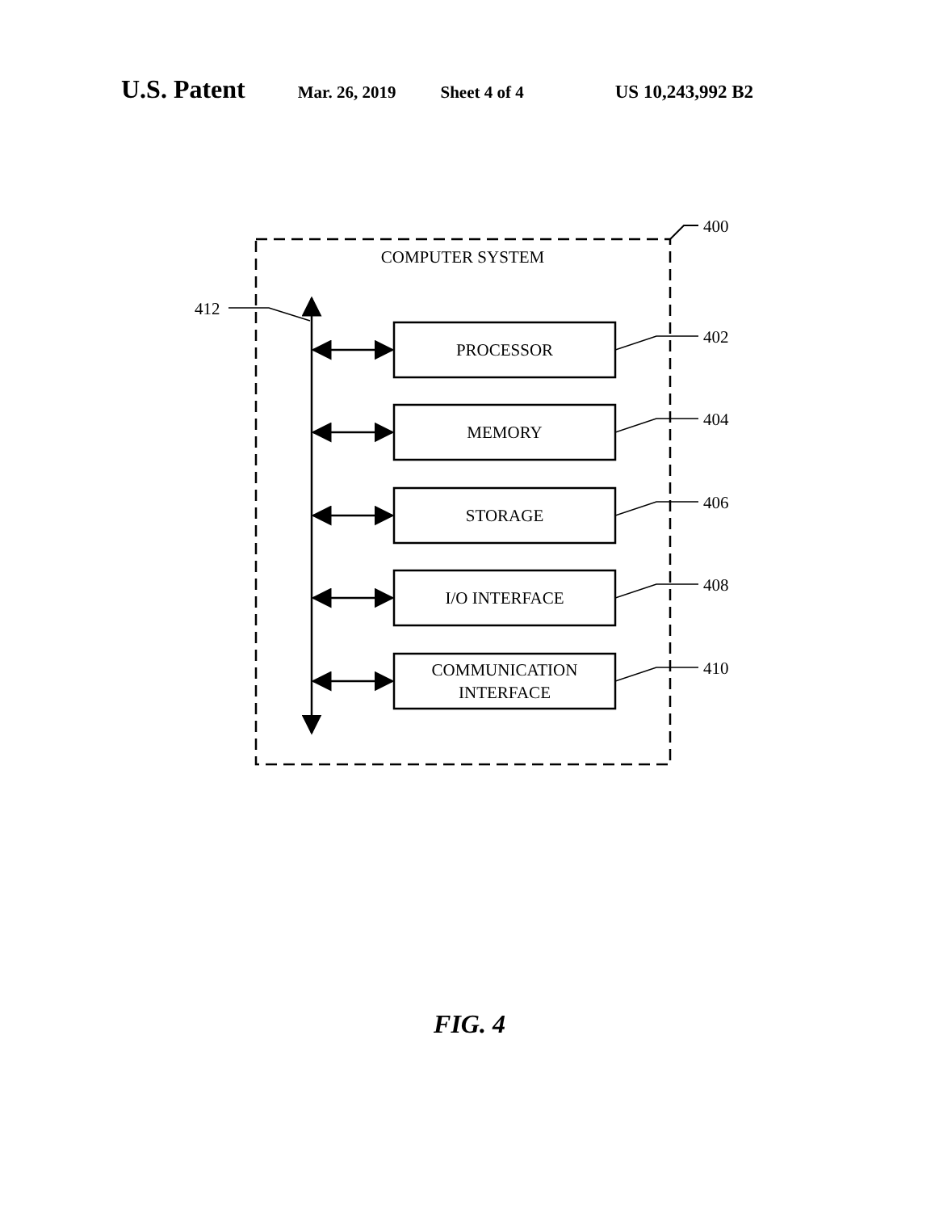U.S. Patent Mar. 26, 2019 Sheet 4 of 4 US 10,243,992 B2
COMPUTER SYSTEM
400
412
PROCESSOR
MEMORY
STORAGE
I/O INTERFACE
COMMUNICATION
INTERFACE
402
404
406
408
410
FIG. 4